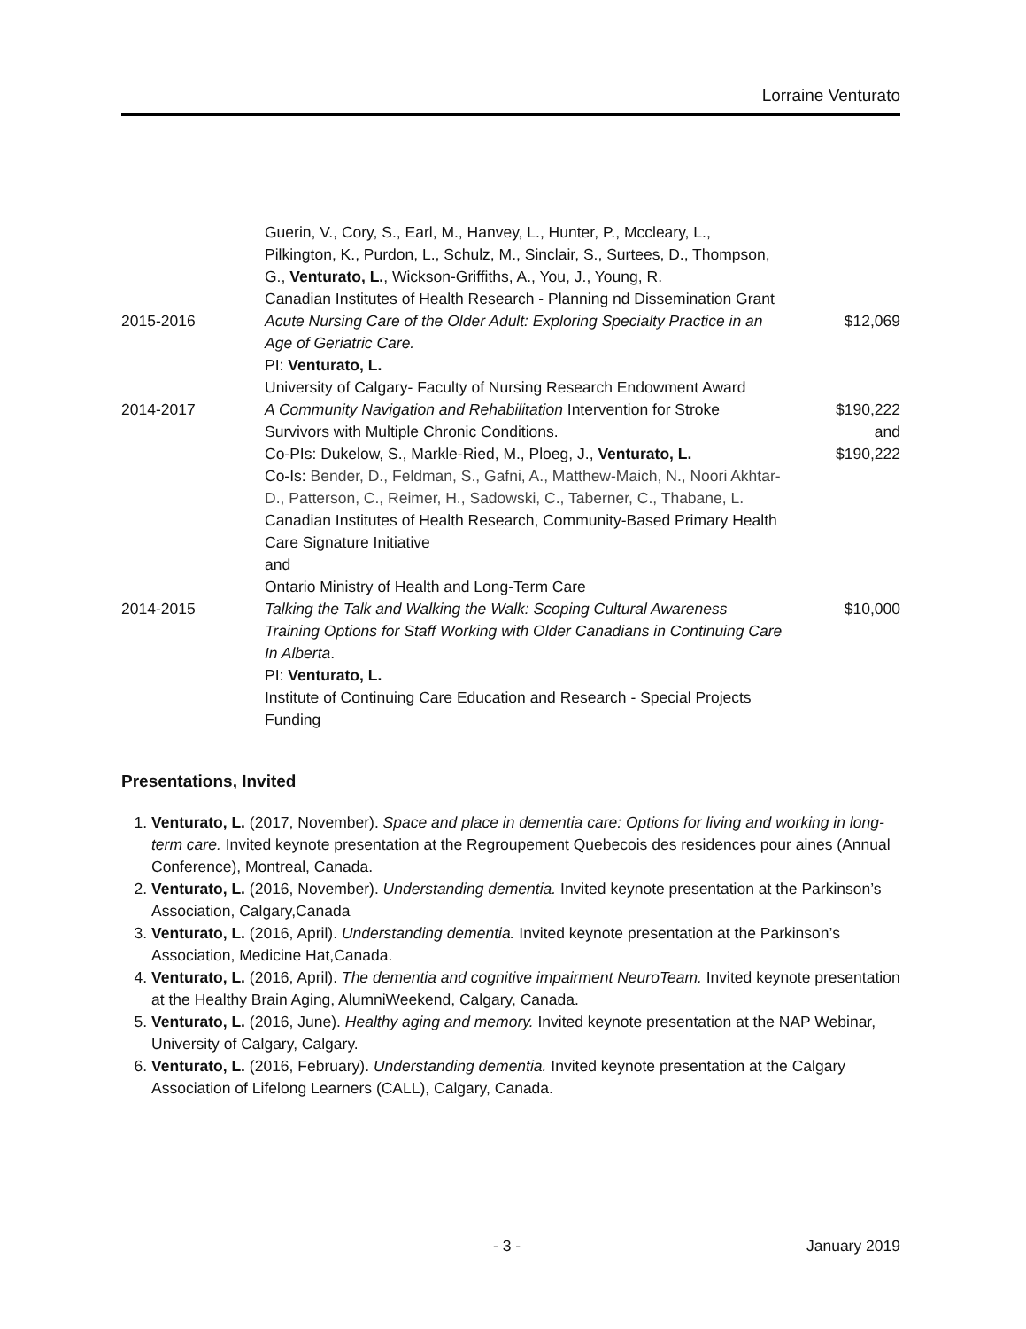Lorraine Venturato
| | Guerin, V., Cory, S., Earl, M., Hanvey, L., Hunter, P., Mccleary, L., Pilkington, K., Purdon, L., Schulz, M., Sinclair, S., Surtees, D., Thompson, G., Venturato, L. , Wickson-Griffiths, A., You, J., Young, R. Canadian Institutes of Health Research - Planning nd Dissemination Grant | |
| 2015-2016 | Acute Nursing Care of the Older Adult: Exploring Specialty Practice in an Age of Geriatric Care. PI: Venturato, L. University of Calgary- Faculty of Nursing Research Endowment Award | $12,069 |
| 2014-2017 | A Community Navigation and Rehabilitation Intervention for Stroke Survivors with Multiple Chronic Conditions. Co-PIs: Dukelow, S., Markle-Ried, M., Ploeg, J., Venturato, L. Co-Is: Bender, D., Feldman, S., Gafni, A., Matthew-Maich, N., Noori Akhtar-D., Patterson, C., Reimer, H., Sadowski, C., Taberner, C., Thabane, L. Canadian Institutes of Health Research, Community-Based Primary Health Care Signature Initiative and Ontario Ministry of Health and Long-Term Care | $190,222 and $190,222 |
| 2014-2015 | Talking the Talk and Walking the Walk: Scoping Cultural Awareness Training Options for Staff Working with Older Canadians in Continuing Care In Alberta . PI: Venturato, L. Institute of Continuing Care Education and Research - Special Projects Funding | $10,000 |
Presentations, Invited
1. Venturato, L. (2017, November). Space and place in dementia care: Options for living and working in long-term care. Invited keynote presentation at the Regroupement Quebecois des residences pour aines (Annual Conference), Montreal, Canada.
2. Venturato, L. (2016, November). Understanding dementia. Invited keynote presentation at the Parkinson’s Association, Calgary,Canada
3. Venturato, L. (2016, April). Understanding dementia. Invited keynote presentation at the Parkinson’s Association, Medicine Hat,Canada.
4. Venturato, L. (2016, April). The dementia and cognitive impairment NeuroTeam. Invited keynote presentation at the Healthy Brain Aging, AlumniWeekend, Calgary, Canada.
5. Venturato, L. (2016, June). Healthy aging and memory. Invited keynote presentation at the NAP Webinar, University of Calgary, Calgary.
6. Venturato, L. (2016, February). Understanding dementia. Invited keynote presentation at the Calgary Association of Lifelong Learners (CALL), Calgary, Canada.
- 3 - January 2019